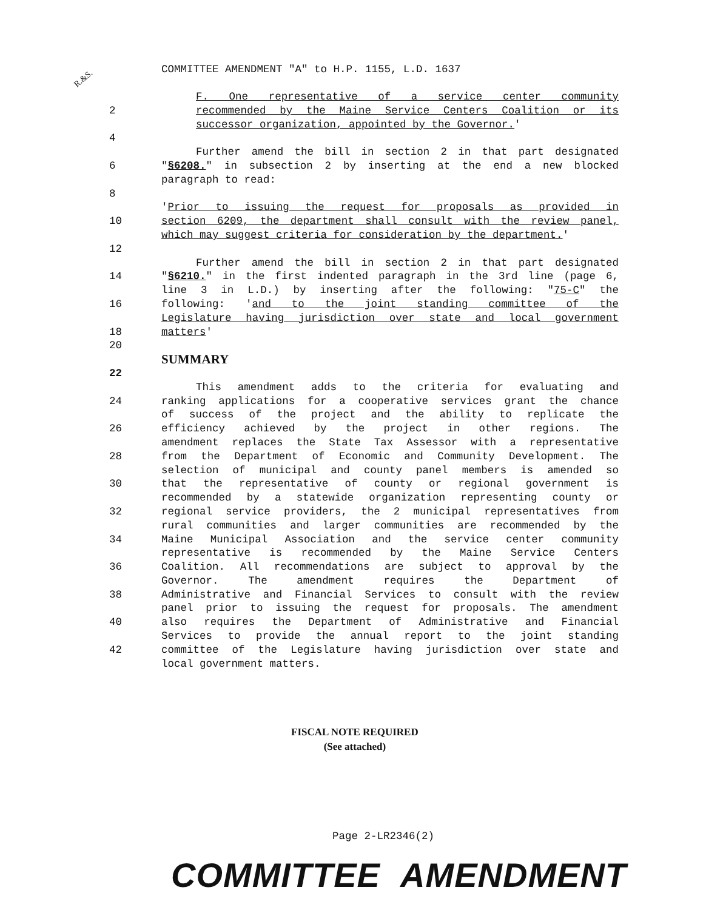COMMITTEE AMENDMENT "A" to H.P. 1155, L.D. 1637
R.&S.
F. One representative of a service center community
2 recommended by the Maine Service Centers Coalition or its
successor organization, appointed by the Governor.'
4
Further amend the bill in section 2 in that part designated
6 "§6208." in subsection 2 by inserting at the end a new blocked
paragraph to read:
8
'Prior to issuing the request for proposals as provided in
10 section 6209, the department shall consult with the review panel,
which may suggest criteria for consideration by the department.'
12
Further amend the bill in section 2 in that part designated
14 "§6210." in the first indented paragraph in the 3rd line (page 6,
line 3 in L.D.) by inserting after the following: "75-C" the
16 following: 'and to the joint standing committee of the
Legislature having jurisdiction over state and local government
18 matters'
20
SUMMARY
22
This amendment adds to the criteria for evaluating and
24 ranking applications for a cooperative services grant the chance
of success of the project and the ability to replicate the
26 efficiency achieved by the project in other regions. The
amendment replaces the State Tax Assessor with a representative
28 from the Department of Economic and Community Development. The
selection of municipal and county panel members is amended so
30 that the representative of county or regional government is
recommended by a statewide organization representing county or
32 regional service providers, the 2 municipal representatives from
rural communities and larger communities are recommended by the
34 Maine Municipal Association and the service center community
representative is recommended by the Maine Service Centers
36 Coalition. All recommendations are subject to approval by the
Governor. The amendment requires the Department of
38 Administrative and Financial Services to consult with the review
panel prior to issuing the request for proposals. The amendment
40 also requires the Department of Administrative and Financial
Services to provide the annual report to the joint standing
42 committee of the Legislature having jurisdiction over state and
local government matters.
FISCAL NOTE REQUIRED
(See attached)
Page 2-LR2346(2)
COMMITTEE AMENDMENT